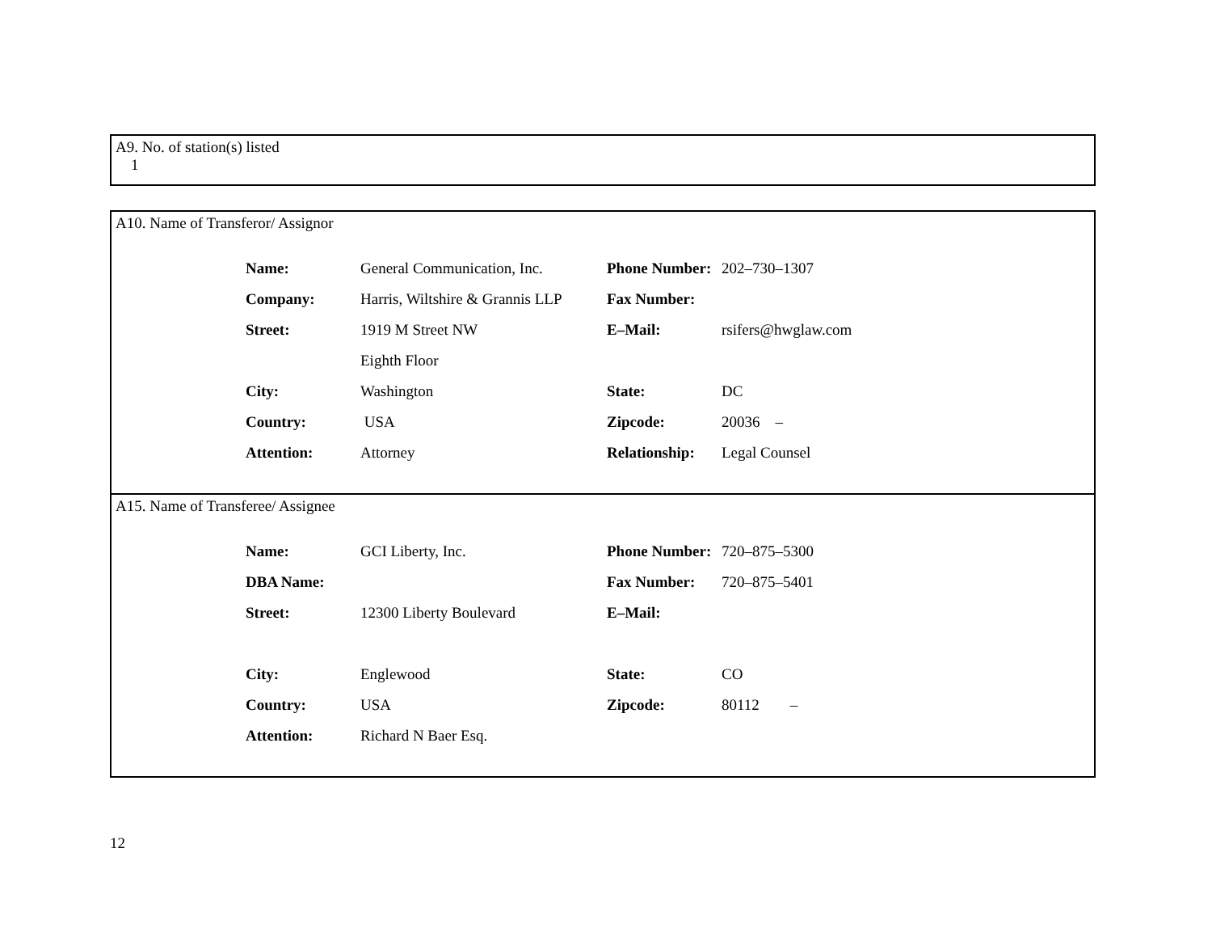A9. No. of station(s) listed
1
A10. Name of Transferor/ Assignor
| Name: | General Communication, Inc. | Phone Number: | 202–730–1307 |
| Company: | Harris, Wiltshire & Grannis LLP | Fax Number: | |
| Street: | 1919 M Street NW | E–Mail: | rsifers@hwglaw.com |
| | Eighth Floor | | |
| City: | Washington | State: | DC |
| Country: | USA | Zipcode: | 20036 – |
| Attention: | Attorney | Relationship: | Legal Counsel |
A15. Name of Transferee/ Assignee
| Name: | GCI Liberty, Inc. | Phone Number: | 720–875–5300 |
| DBA Name: | | Fax Number: | 720–875–5401 |
| Street: | 12300 Liberty Boulevard | E–Mail: | |
| City: | Englewood | State: | CO |
| Country: | USA | Zipcode: | 80112 – |
| Attention: | Richard N Baer Esq. | | |
12